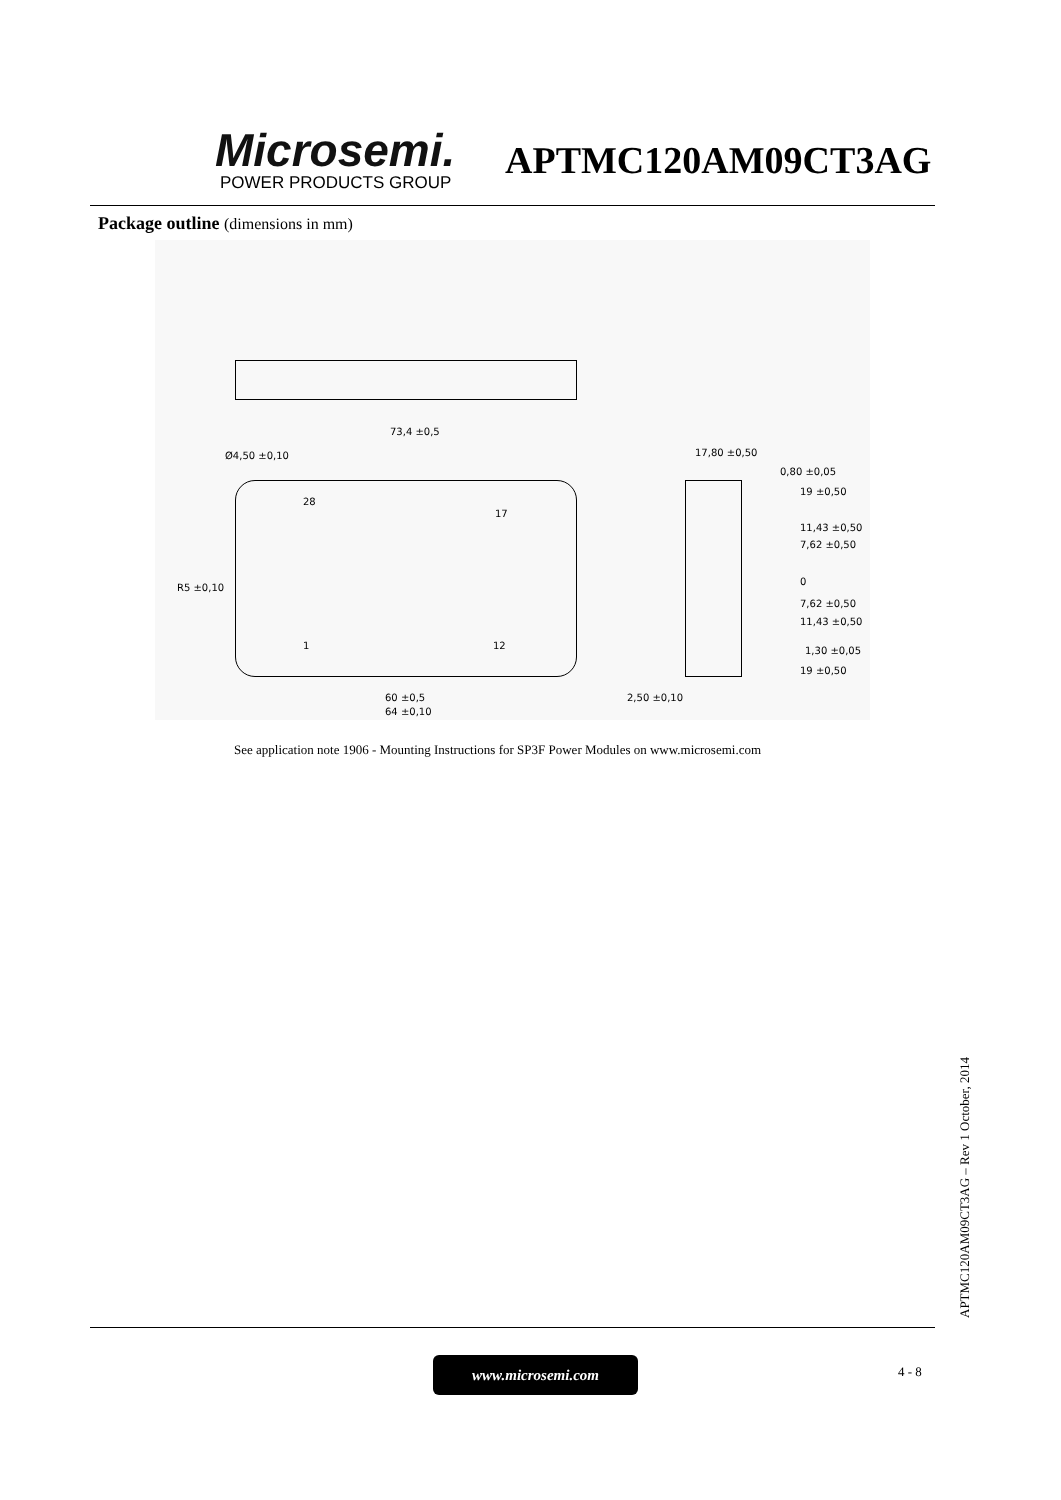Microsemi.
POWER PRODUCTS GROUP
APTMC120AM09CT3AG
Package outline (dimensions in mm)
Ø4,50 ±0,10
73,4 ±0,5
17,80 ±0,50
0,80 ±0,05
19 ±0,50
11,43 ±0,50
7,62 ±0,50
0
7,62 ±0,50
11,43 ±0,50
1,30 ±0,05
19 ±0,50
60 ±0,5
64 ±0,10
2,50 ±0,10
R5 ±0,10
28
17
1 12
See application note 1906 - Mounting Instructions for SP3F Power Modules on www.microsemi.com
www.microsemi.com 4 - 8
APTMC120AM09CT3AG – Rev 1 October, 2014